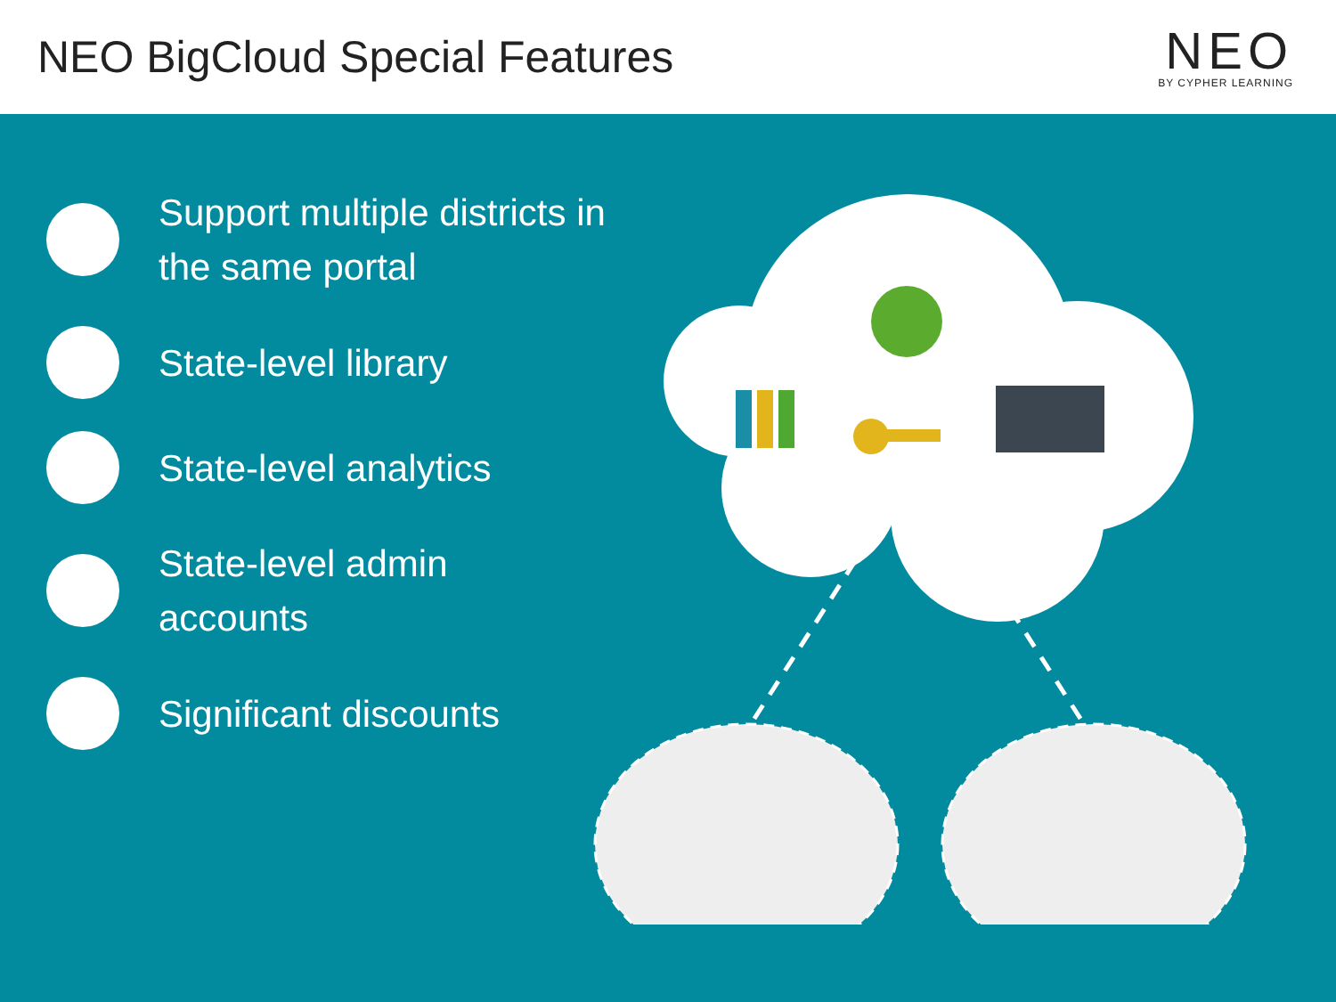NEO BigCloud Special Features
NEO
BY CYPHER LEARNING
Support multiple districts in
the same portal
State-level library
State-level analytics
State-level admin
accounts
Significant discounts